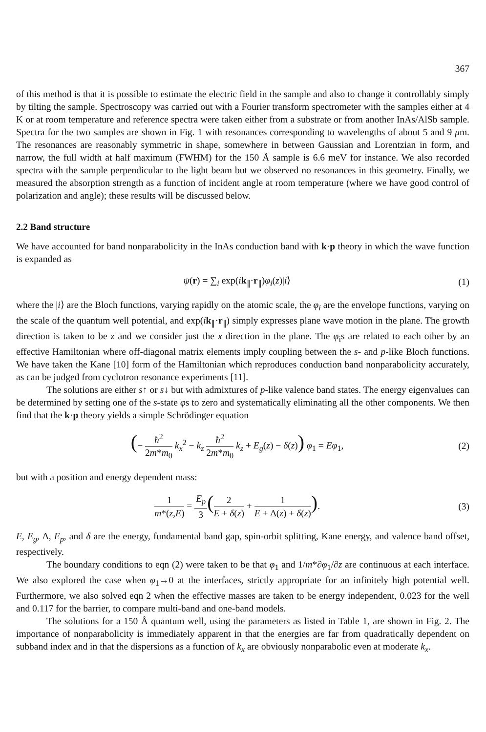367
of this method is that it is possible to estimate the electric field in the sample and also to change it controllably simply by tilting the sample. Spectroscopy was carried out with a Fourier transform spectrometer with the samples either at 4 K or at room temperature and reference spectra were taken either from a substrate or from another InAs/AlSb sample. Spectra for the two samples are shown in Fig. 1 with resonances corresponding to wavelengths of about 5 and 9 μm. The resonances are reasonably symmetric in shape, somewhere in between Gaussian and Lorentzian in form, and narrow, the full width at half maximum (FWHM) for the 150 Å sample is 6.6 meV for instance. We also recorded spectra with the sample perpendicular to the light beam but we observed no resonances in this geometry. Finally, we measured the absorption strength as a function of incident angle at room temperature (where we have good control of polarization and angle); these results will be discussed below.
2.2 Band structure
We have accounted for band nonparabolicity in the InAs conduction band with k·p theory in which the wave function is expanded as
ψ(r) = ∑<sub>i</sub> exp(ik<sub>∥</sub>·r<sub>∥</sub>)φ<sub>i</sub>(z)|i⟩ (1)
where the |i⟩ are the Bloch functions, varying rapidly on the atomic scale, the φ<sub>i</sub> are the envelope functions, varying on the scale of the quantum well potential, and exp(ik<sub>∥</sub>·r<sub>∥</sub>) simply expresses plane wave motion in the plane. The growth direction is taken to be z and we consider just the x direction in the plane. The φ<sub>i</sub>s are related to each other by an effective Hamiltonian where off-diagonal matrix elements imply coupling between the s- and p-like Bloch functions. We have taken the Kane [10] form of the Hamiltonian which reproduces conduction band nonparabolicity accurately, as can be judged from cyclotron resonance experiments [11].
The solutions are either s↑ or s↓ but with admixtures of p-like valence band states. The energy eigenvalues can be determined by setting one of the s-state φs to zero and systematically eliminating all the other components. We then find that the k·p theory yields a simple Schrödinger equation
(− ħ<sup>2</sup> 2m*m<sub>0</sub> k<sub>x</sub><sup>2</sup> − k<sub>z</sub> ħ<sup>2</sup> 2m*m<sub>0</sub> k<sub>z</sub> + E<sub>g</sub>(z) − δ(z)) φ<sub>1</sub> = Eφ<sub>1</sub>,
(2)
but with a position and energy dependent mass:
1 m*(z,E) = E<sub>p</sub> 3(2 E + δ(z) + 1 E + Δ(z) + δ(z)).
(3)
E, E<sub>g</sub>, Δ, E<sub>p</sub>, and δ are the energy, fundamental band gap, spin-orbit splitting, Kane energy, and valence band offset, respectively.
The boundary conditions to eqn (2) were taken to be that φ<sub>1</sub> and 1/m*∂φ<sub>1</sub>/∂z are continuous at each interface. We also explored the case when φ<sub>1</sub>→0 at the interfaces, strictly appropriate for an infinitely high potential well. Furthermore, we also solved eqn 2 when the effective masses are taken to be energy independent, 0.023 for the well and 0.117 for the barrier, to compare multi-band and one-band models.
The solutions for a 150 Å quantum well, using the parameters as listed in Table 1, are shown in Fig. 2. The importance of nonparabolicity is immediately apparent in that the energies are far from quadratically dependent on subband index and in that the dispersions as a function of k<sub>x</sub> are obviously nonparabolic even at moderate k<sub>x</sub>.